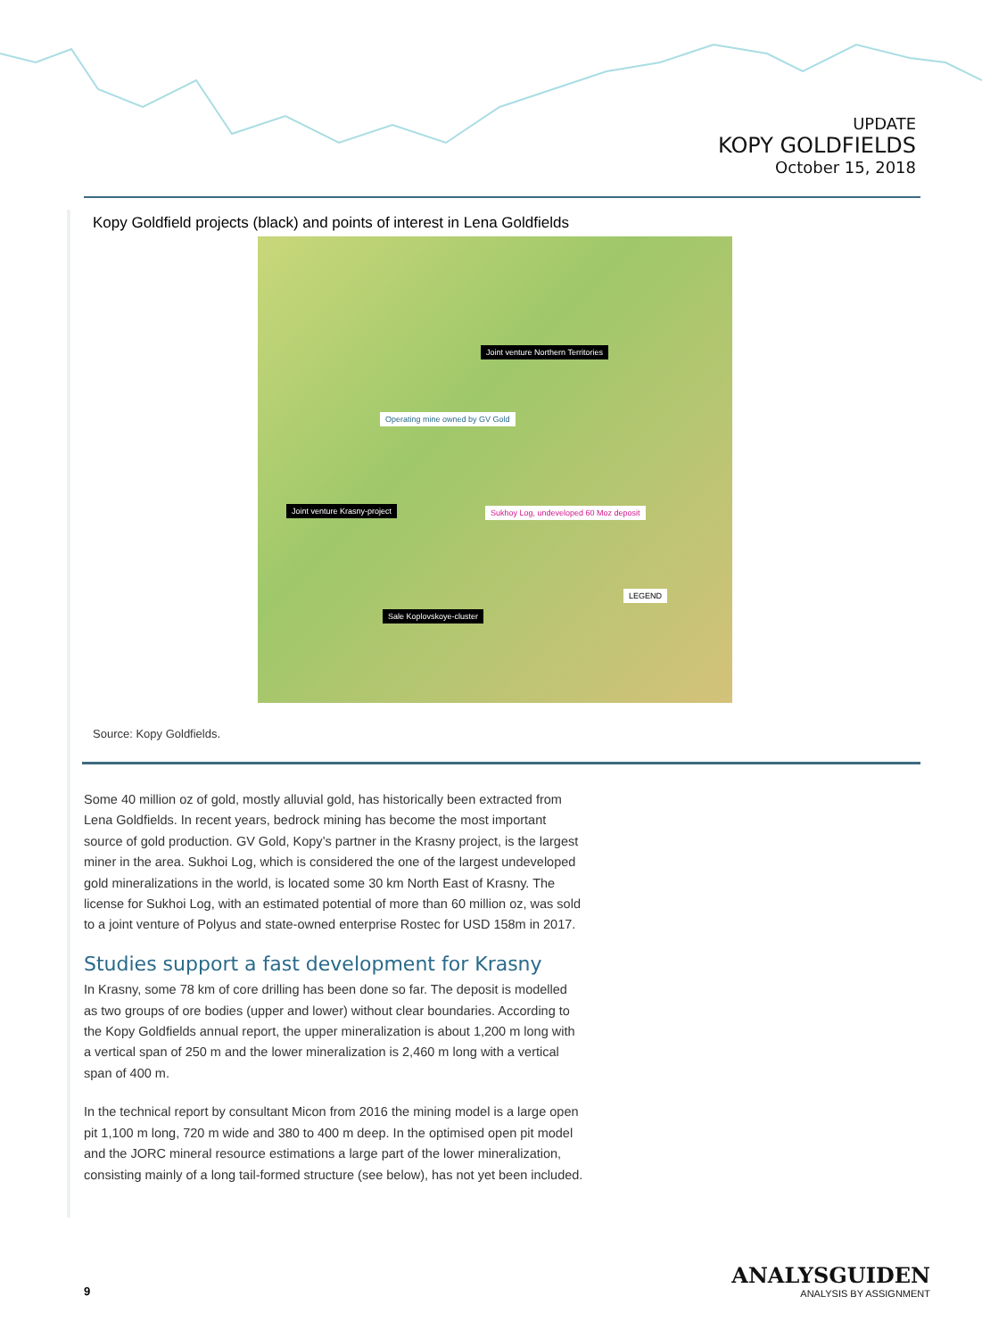UPDATE
KOPY GOLDFIELDS
October 15, 2018
Kopy Goldfield projects (black) and points of interest in Lena Goldfields
Joint venture Northern Territories
Operating mine owned by GV Gold
Joint venture Krasny-project Sukhoy Log, undeveloped 60 Moz deposit
Sale Koplovskoye-cluster
LEGEND
Source: Kopy Goldfields.
Some 40 million oz of gold, mostly alluvial gold, has historically been extracted from Lena Goldfields. In recent years, bedrock mining has become the most important source of gold production. GV Gold, Kopy’s partner in the Krasny project, is the largest miner in the area. Sukhoi Log, which is considered the one of the largest undeveloped gold mineralizations in the world, is located some 30 km North East of Krasny. The license for Sukhoi Log, with an estimated potential of more than 60 million oz, was sold to a joint venture of Polyus and state-owned enterprise Rostec for USD 158m in 2017.
Studies support a fast development for Krasny
In Krasny, some 78 km of core drilling has been done so far. The deposit is modelled as two groups of ore bodies (upper and lower) without clear boundaries. According to the Kopy Goldfields annual report, the upper mineralization is about 1,200 m long with a vertical span of 250 m and the lower mineralization is 2,460 m long with a vertical span of 400 m.
In the technical report by consultant Micon from 2016 the mining model is a large open pit 1,100 m long, 720 m wide and 380 to 400 m deep. In the optimised open pit model and the JORC mineral resource estimations a large part of the lower mineralization, consisting mainly of a long tail-formed structure (see below), has not yet been included.
9
ANALYSGUIDEN
ANALYSIS BY ASSIGNMENT